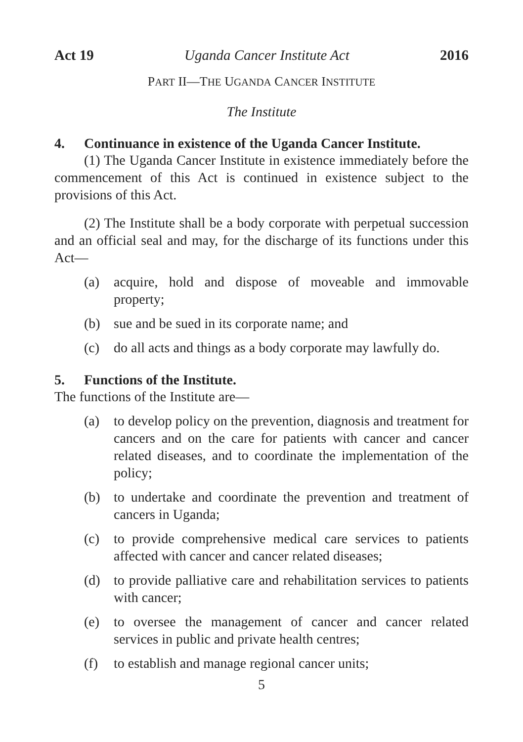Act 19 Uganda Cancer Institute Act 2016
PART II—THE UGANDA CANCER INSTITUTE
The Institute
4. Continuance in existence of the Uganda Cancer Institute.
(1) The Uganda Cancer Institute in existence immediately before the commencement of this Act is continued in existence subject to the provisions of this Act.
(2) The Institute shall be a body corporate with perpetual succession and an official seal and may, for the discharge of its functions under this Act—
(a) acquire, hold and dispose of moveable and immovable property;
(b) sue and be sued in its corporate name; and
(c) do all acts and things as a body corporate may lawfully do.
5. Functions of the Institute.
The functions of the Institute are—
(a) to develop policy on the prevention, diagnosis and treatment for cancers and on the care for patients with cancer and cancer related diseases, and to coordinate the implementation of the policy;
(b) to undertake and coordinate the prevention and treatment of cancers in Uganda;
(c) to provide comprehensive medical care services to patients affected with cancer and cancer related diseases;
(d) to provide palliative care and rehabilitation services to patients with cancer;
(e) to oversee the management of cancer and cancer related services in public and private health centres;
(f) to establish and manage regional cancer units;
5